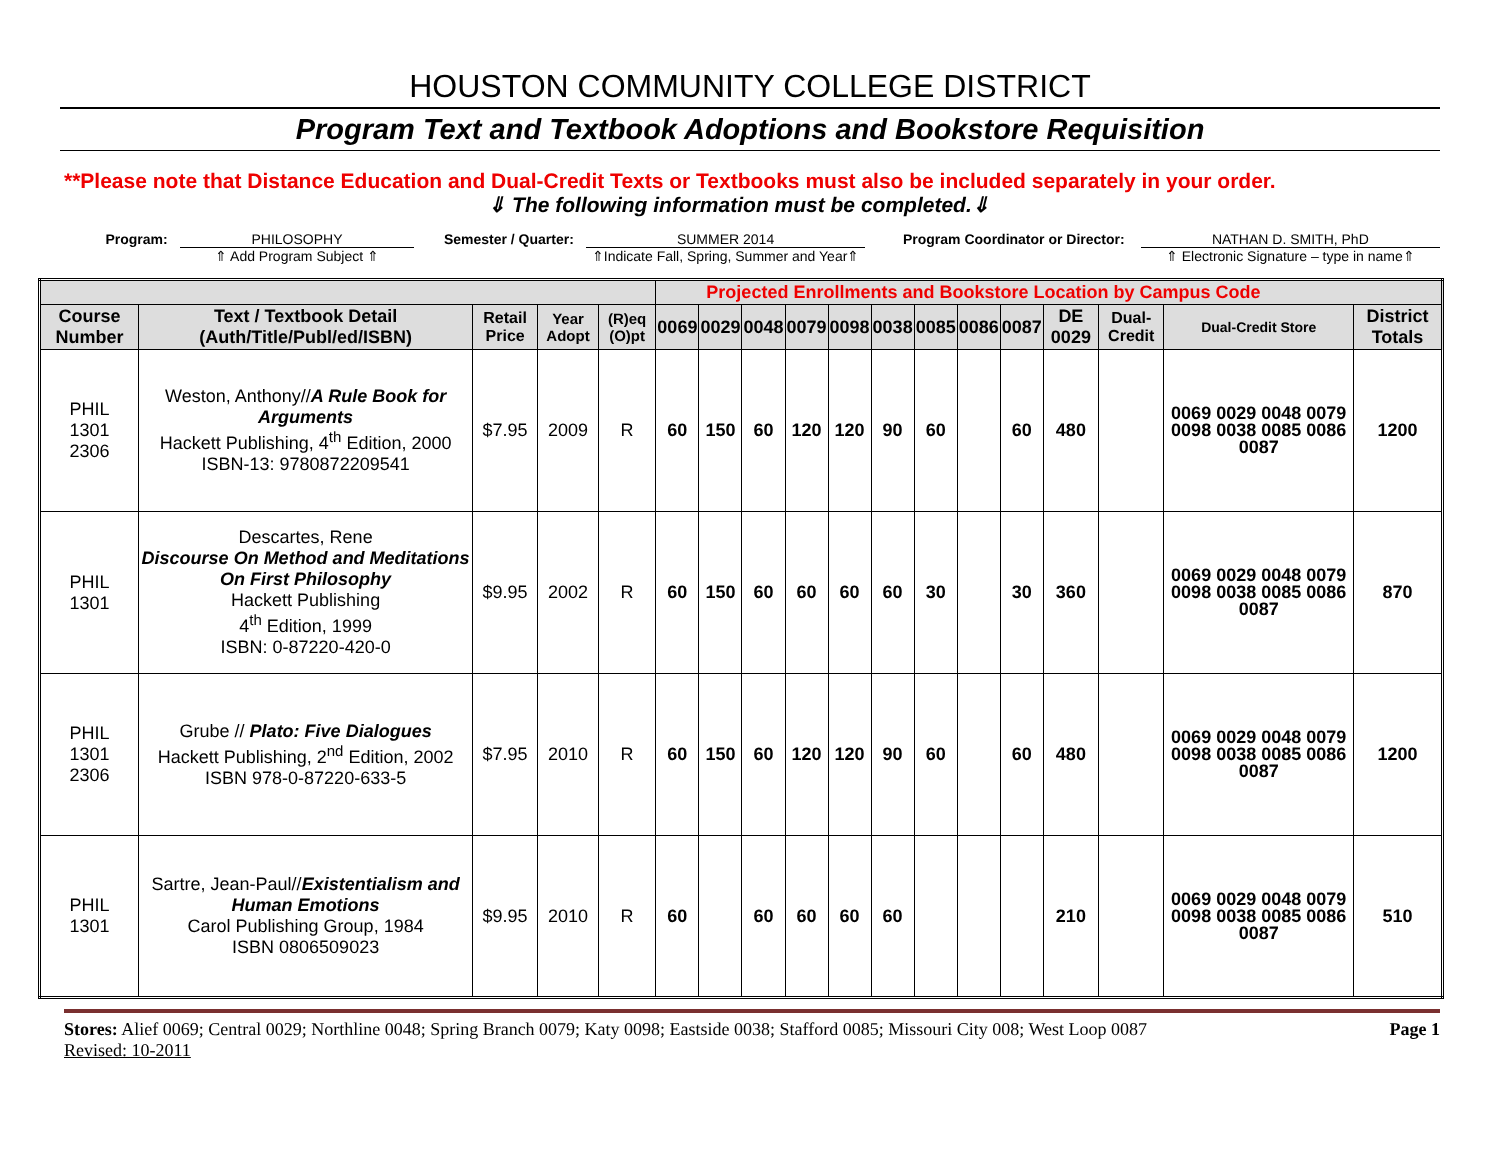HOUSTON COMMUNITY COLLEGE DISTRICT
Program Text and Textbook Adoptions and Bookstore Requisition
**Please note that Distance Education and Dual-Credit Texts or Textbooks must also be included separately in your order.
⇓ The following information must be completed.⇓
Program: PHILOSOPHY
⇑ Add Program Subject ⇑
Semester / Quarter: SUMMER 2014
⇑Indicate Fall, Spring, Summer and Year⇑
Program Coordinator or Director:
NATHAN D. SMITH, PhD
⇑ Electronic Signature – type in name⇑
| | | | | | Projected Enrollments and Bookstore Location by Campus Code | | | | | | | | | | | | |
| Course Number | Text / Textbook Detail (Auth/Title/Publ/ed/ISBN) | Retail Price | Year Adopt | (R)eq (O)pt | 0069 | 0029 | 0048 | 0079 | 0098 | 0038 | 0085 | 0086 | 0087 | DE 0029 | Dual-Credit | Dual-Credit Store | District Totals |
| PHIL 1301 2306 | Weston, Anthony// A Rule Book for Arguments Hackett Publishing, 4<sup>th</sup> Edition, 2000 ISBN-13: 9780872209541 | $7.95 | 2009 | R | 60 | 150 | 60 | 120 | 120 | 90 | 60 | | 60 | 480 | | 0069 0029 0048 0079 0098 0038 0085 0086 0087 | 1200 |
| PHIL 1301 | Descartes, Rene Discourse On Method and Meditations On First Philosophy Hackett Publishing 4<sup>th</sup> Edition, 1999 ISBN: 0-87220-420-0 | $9.95 | 2002 | R | 60 | 150 | 60 | 60 | 60 | 60 | 30 | | 30 | 360 | | 0069 0029 0048 0079 0098 0038 0085 0086 0087 | 870 |
| PHIL 1301 2306 | Grube // Plato: Five Dialogues Hackett Publishing, 2<sup>nd</sup> Edition, 2002 ISBN 978-0-87220-633-5 | $7.95 | 2010 | R | 60 | 150 | 60 | 120 | 120 | 90 | 60 | | 60 | 480 | | 0069 0029 0048 0079 0098 0038 0085 0086 0087 | 1200 |
| PHIL 1301 | Sartre, Jean-Paul// Existentialism and Human Emotions Carol Publishing Group, 1984 ISBN 0806509023 | $9.95 | 2010 | R | 60 | | 60 | 60 | 60 | 60 | | | | 210 | | 0069 0029 0048 0079 0098 0038 0085 0086 0087 | 510 |
Stores: Alief 0069; Central 0029; Northline 0048; Spring Branch 0079; Katy 0098; Eastside 0038; Stafford 0085; Missouri City 008; West Loop 0087
Revised: 10-2011
Page 1